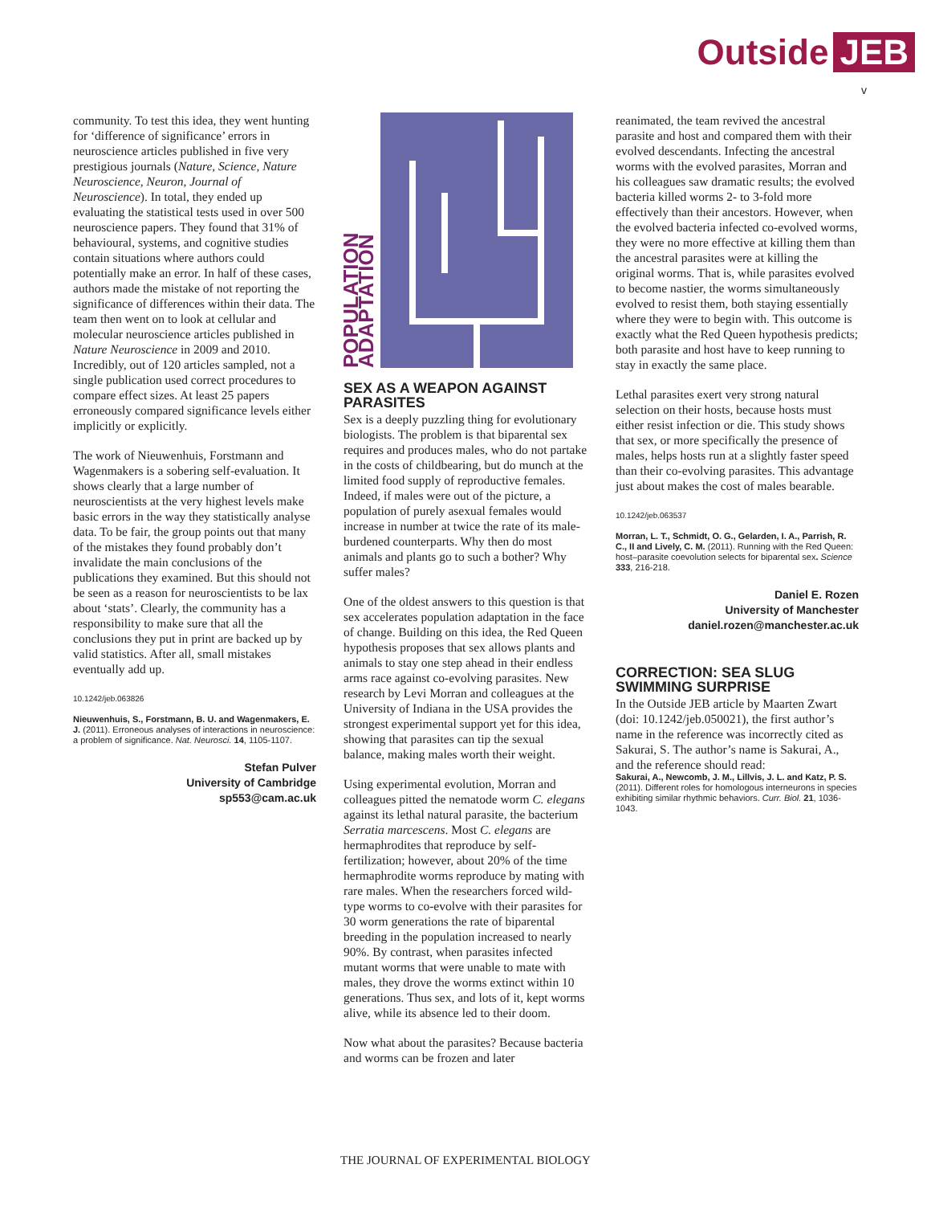Outside JEB
v
community. To test this idea, they went hunting for ‘difference of significance’ errors in neuroscience articles published in five very prestigious journals (Nature, Science, Nature Neuroscience, Neuron, Journal of Neuroscience). In total, they ended up evaluating the statistical tests used in over 500 neuroscience papers. They found that 31% of behavioural, systems, and cognitive studies contain situations where authors could potentially make an error. In half of these cases, authors made the mistake of not reporting the significance of differences within their data. The team then went on to look at cellular and molecular neuroscience articles published in Nature Neuroscience in 2009 and 2010. Incredibly, out of 120 articles sampled, not a single publication used correct procedures to compare effect sizes. At least 25 papers erroneously compared significance levels either implicitly or explicitly.
The work of Nieuwenhuis, Forstmann and Wagenmakers is a sobering self-evaluation. It shows clearly that a large number of neuroscientists at the very highest levels make basic errors in the way they statistically analyse data. To be fair, the group points out that many of the mistakes they found probably don’t invalidate the main conclusions of the publications they examined. But this should not be seen as a reason for neuroscientists to be lax about ‘stats’. Clearly, the community has a responsibility to make sure that all the conclusions they put in print are backed up by valid statistics. After all, small mistakes eventually add up.
10.1242/jeb.063826
Nieuwenhuis, S., Forstmann, B. U. and Wagenmakers, E. J. (2011). Erroneous analyses of interactions in neuroscience: a problem of significance. Nat. Neurosci. 14, 1105-1107.
Stefan Pulver
University of Cambridge
sp553@cam.ac.uk
POPULATION ADAPTATION
SEX AS A WEAPON AGAINST PARASITES
Sex is a deeply puzzling thing for evolutionary biologists. The problem is that biparental sex requires and produces males, who do not partake in the costs of childbearing, but do munch at the limited food supply of reproductive females. Indeed, if males were out of the picture, a population of purely asexual females would increase in number at twice the rate of its male-burdened counterparts. Why then do most animals and plants go to such a bother? Why suffer males?
One of the oldest answers to this question is that sex accelerates population adaptation in the face of change. Building on this idea, the Red Queen hypothesis proposes that sex allows plants and animals to stay one step ahead in their endless arms race against co-evolving parasites. New research by Levi Morran and colleagues at the University of Indiana in the USA provides the strongest experimental support yet for this idea, showing that parasites can tip the sexual balance, making males worth their weight.
Using experimental evolution, Morran and colleagues pitted the nematode worm C. elegans against its lethal natural parasite, the bacterium Serratia marcescens. Most C. elegans are hermaphrodites that reproduce by self-fertilization; however, about 20% of the time hermaphrodite worms reproduce by mating with rare males. When the researchers forced wild-type worms to co-evolve with their parasites for 30 worm generations the rate of biparental breeding in the population increased to nearly 90%. By contrast, when parasites infected mutant worms that were unable to mate with males, they drove the worms extinct within 10 generations. Thus sex, and lots of it, kept worms alive, while its absence led to their doom.
Now what about the parasites? Because bacteria and worms can be frozen and later
reanimated, the team revived the ancestral parasite and host and compared them with their evolved descendants. Infecting the ancestral worms with the evolved parasites, Morran and his colleagues saw dramatic results; the evolved bacteria killed worms 2- to 3-fold more effectively than their ancestors. However, when the evolved bacteria infected co-evolved worms, they were no more effective at killing them than the ancestral parasites were at killing the original worms. That is, while parasites evolved to become nastier, the worms simultaneously evolved to resist them, both staying essentially where they were to begin with. This outcome is exactly what the Red Queen hypothesis predicts; both parasite and host have to keep running to stay in exactly the same place.
Lethal parasites exert very strong natural selection on their hosts, because hosts must either resist infection or die. This study shows that sex, or more specifically the presence of males, helps hosts run at a slightly faster speed than their co-evolving parasites. This advantage just about makes the cost of males bearable.
10.1242/jeb.063537
Morran, L. T., Schmidt, O. G., Gelarden, I. A., Parrish, R. C., II and Lively, C. M. (2011). Running with the Red Queen: host–parasite coevolution selects for biparental sex. Science 333, 216-218.
Daniel E. Rozen
University of Manchester
daniel.rozen@manchester.ac.uk
CORRECTION: SEA SLUG SWIMMING SURPRISE
In the Outside JEB article by Maarten Zwart (doi: 10.1242/jeb.050021), the first author’s name in the reference was incorrectly cited as Sakurai, S. The author’s name is Sakurai, A., and the reference should read:
Sakurai, A., Newcomb, J. M., Lillvis, J. L. and Katz, P. S. (2011). Different roles for homologous interneurons in species exhibiting similar rhythmic behaviors. Curr. Biol. 21, 1036-1043.
THE JOURNAL OF EXPERIMENTAL BIOLOGY